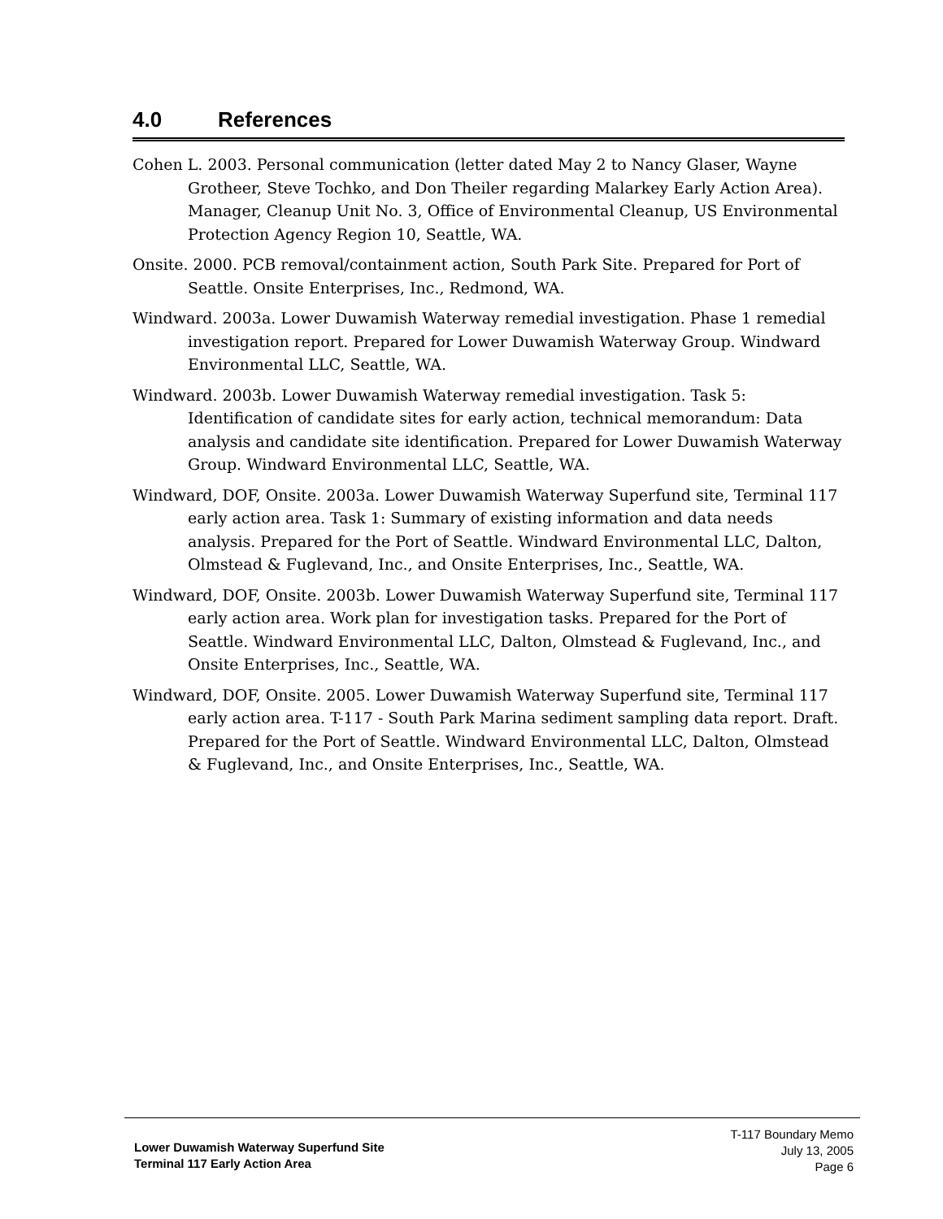4.0 References
Cohen L. 2003. Personal communication (letter dated May 2 to Nancy Glaser, Wayne Grotheer, Steve Tochko, and Don Theiler regarding Malarkey Early Action Area). Manager, Cleanup Unit No. 3, Office of Environmental Cleanup, US Environmental Protection Agency Region 10, Seattle, WA.
Onsite. 2000. PCB removal/containment action, South Park Site. Prepared for Port of Seattle. Onsite Enterprises, Inc., Redmond, WA.
Windward. 2003a. Lower Duwamish Waterway remedial investigation. Phase 1 remedial investigation report. Prepared for Lower Duwamish Waterway Group. Windward Environmental LLC, Seattle, WA.
Windward. 2003b. Lower Duwamish Waterway remedial investigation. Task 5: Identification of candidate sites for early action, technical memorandum: Data analysis and candidate site identification. Prepared for Lower Duwamish Waterway Group. Windward Environmental LLC, Seattle, WA.
Windward, DOF, Onsite. 2003a. Lower Duwamish Waterway Superfund site, Terminal 117 early action area. Task 1: Summary of existing information and data needs analysis. Prepared for the Port of Seattle. Windward Environmental LLC, Dalton, Olmstead & Fuglevand, Inc., and Onsite Enterprises, Inc., Seattle, WA.
Windward, DOF, Onsite. 2003b. Lower Duwamish Waterway Superfund site, Terminal 117 early action area. Work plan for investigation tasks. Prepared for the Port of Seattle. Windward Environmental LLC, Dalton, Olmstead & Fuglevand, Inc., and Onsite Enterprises, Inc., Seattle, WA.
Windward, DOF, Onsite. 2005. Lower Duwamish Waterway Superfund site, Terminal 117 early action area. T-117 - South Park Marina sediment sampling data report. Draft. Prepared for the Port of Seattle. Windward Environmental LLC, Dalton, Olmstead & Fuglevand, Inc., and Onsite Enterprises, Inc., Seattle, WA.
Lower Duwamish Waterway Superfund Site
Terminal 117 Early Action Area
T-117 Boundary Memo
July 13, 2005
Page 6